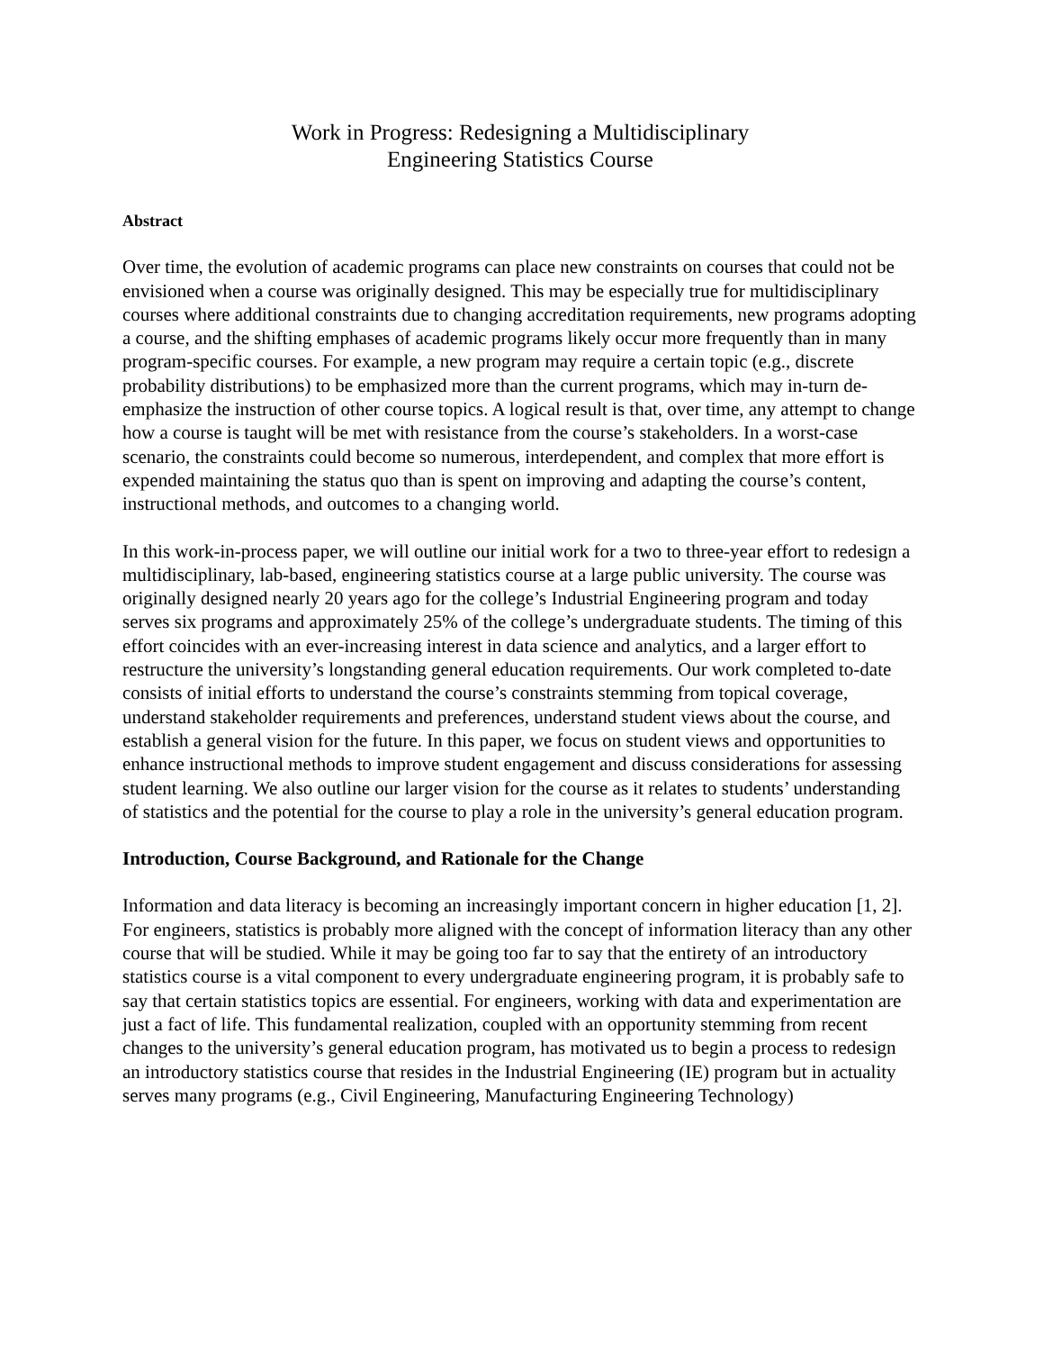Work in Progress: Redesigning a Multidisciplinary
Engineering Statistics Course
Abstract
Over time, the evolution of academic programs can place new constraints on courses that could not be envisioned when a course was originally designed. This may be especially true for multidisciplinary courses where additional constraints due to changing accreditation requirements, new programs adopting a course, and the shifting emphases of academic programs likely occur more frequently than in many program-specific courses. For example, a new program may require a certain topic (e.g., discrete probability distributions) to be emphasized more than the current programs, which may in-turn de-emphasize the instruction of other course topics. A logical result is that, over time, any attempt to change how a course is taught will be met with resistance from the course’s stakeholders. In a worst-case scenario, the constraints could become so numerous, interdependent, and complex that more effort is expended maintaining the status quo than is spent on improving and adapting the course’s content, instructional methods, and outcomes to a changing world.
In this work-in-process paper, we will outline our initial work for a two to three-year effort to redesign a multidisciplinary, lab-based, engineering statistics course at a large public university. The course was originally designed nearly 20 years ago for the college’s Industrial Engineering program and today serves six programs and approximately 25% of the college’s undergraduate students. The timing of this effort coincides with an ever-increasing interest in data science and analytics, and a larger effort to restructure the university’s longstanding general education requirements. Our work completed to-date consists of initial efforts to understand the course’s constraints stemming from topical coverage, understand stakeholder requirements and preferences, understand student views about the course, and establish a general vision for the future. In this paper, we focus on student views and opportunities to enhance instructional methods to improve student engagement and discuss considerations for assessing student learning. We also outline our larger vision for the course as it relates to students’ understanding of statistics and the potential for the course to play a role in the university’s general education program.
Introduction, Course Background, and Rationale for the Change
Information and data literacy is becoming an increasingly important concern in higher education [1, 2]. For engineers, statistics is probably more aligned with the concept of information literacy than any other course that will be studied. While it may be going too far to say that the entirety of an introductory statistics course is a vital component to every undergraduate engineering program, it is probably safe to say that certain statistics topics are essential. For engineers, working with data and experimentation are just a fact of life. This fundamental realization, coupled with an opportunity stemming from recent changes to the university’s general education program, has motivated us to begin a process to redesign an introductory statistics course that resides in the Industrial Engineering (IE) program but in actuality serves many programs (e.g., Civil Engineering, Manufacturing Engineering Technology)